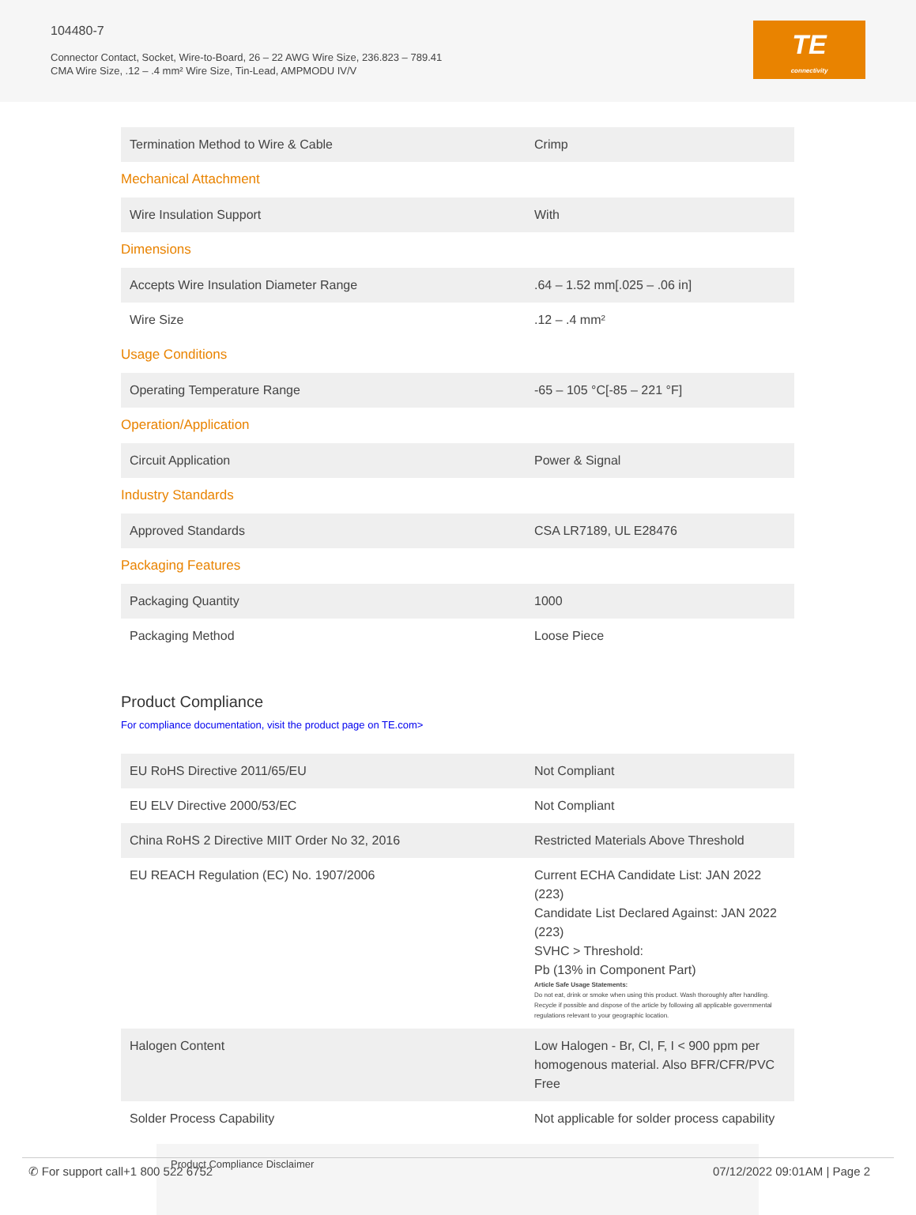104480-7
Connector Contact, Socket, Wire-to-Board, 26 – 22 AWG Wire Size, 236.823 – 789.41 CMA Wire Size, .12 – .4 mm² Wire Size, Tin-Lead, AMPMODU IV/V
TE
connectivity
| Termination Method to Wire & Cable | Crimp |
Mechanical Attachment
| Wire Insulation Support | With |
Dimensions
| Accepts Wire Insulation Diameter Range | .64 – 1.52 mm[.025 – .06 in] |
| Wire Size | .12 – .4 mm² |
Usage Conditions
| Operating Temperature Range | -65 – 105 °C[-85 – 221 °F] |
Operation/Application
| Circuit Application | Power & Signal |
Industry Standards
| Approved Standards | CSA LR7189, UL E28476 |
Packaging Features
| Packaging Quantity | 1000 |
| Packaging Method | Loose Piece |
Product Compliance
For compliance documentation, visit the product page on TE.com>
| EU RoHS Directive 2011/65/EU | Not Compliant |
| EU ELV Directive 2000/53/EC | Not Compliant |
| China RoHS 2 Directive MIIT Order No 32, 2016 | Restricted Materials Above Threshold |
| EU REACH Regulation (EC) No. 1907/2006 | Current ECHA Candidate List: JAN 2022 (223) Candidate List Declared Against: JAN 2022 (223) SVHC > Threshold: Pb (13% in Component Part) Article Safe Usage Statements: Do not eat, drink or smoke when using this product. Wash thoroughly after handling. Recycle if possible and dispose of the article by following all applicable governmental regulations relevant to your geographic location. |
| Halogen Content | Low Halogen - Br, Cl, F, I < 900 ppm per homogenous material. Also BFR/CFR/PVC Free |
| Solder Process Capability | Not applicable for solder process capability |
Product Compliance Disclaimer
✆ For support call+1 800 522 6752 07/12/2022 09:01AM | Page 2